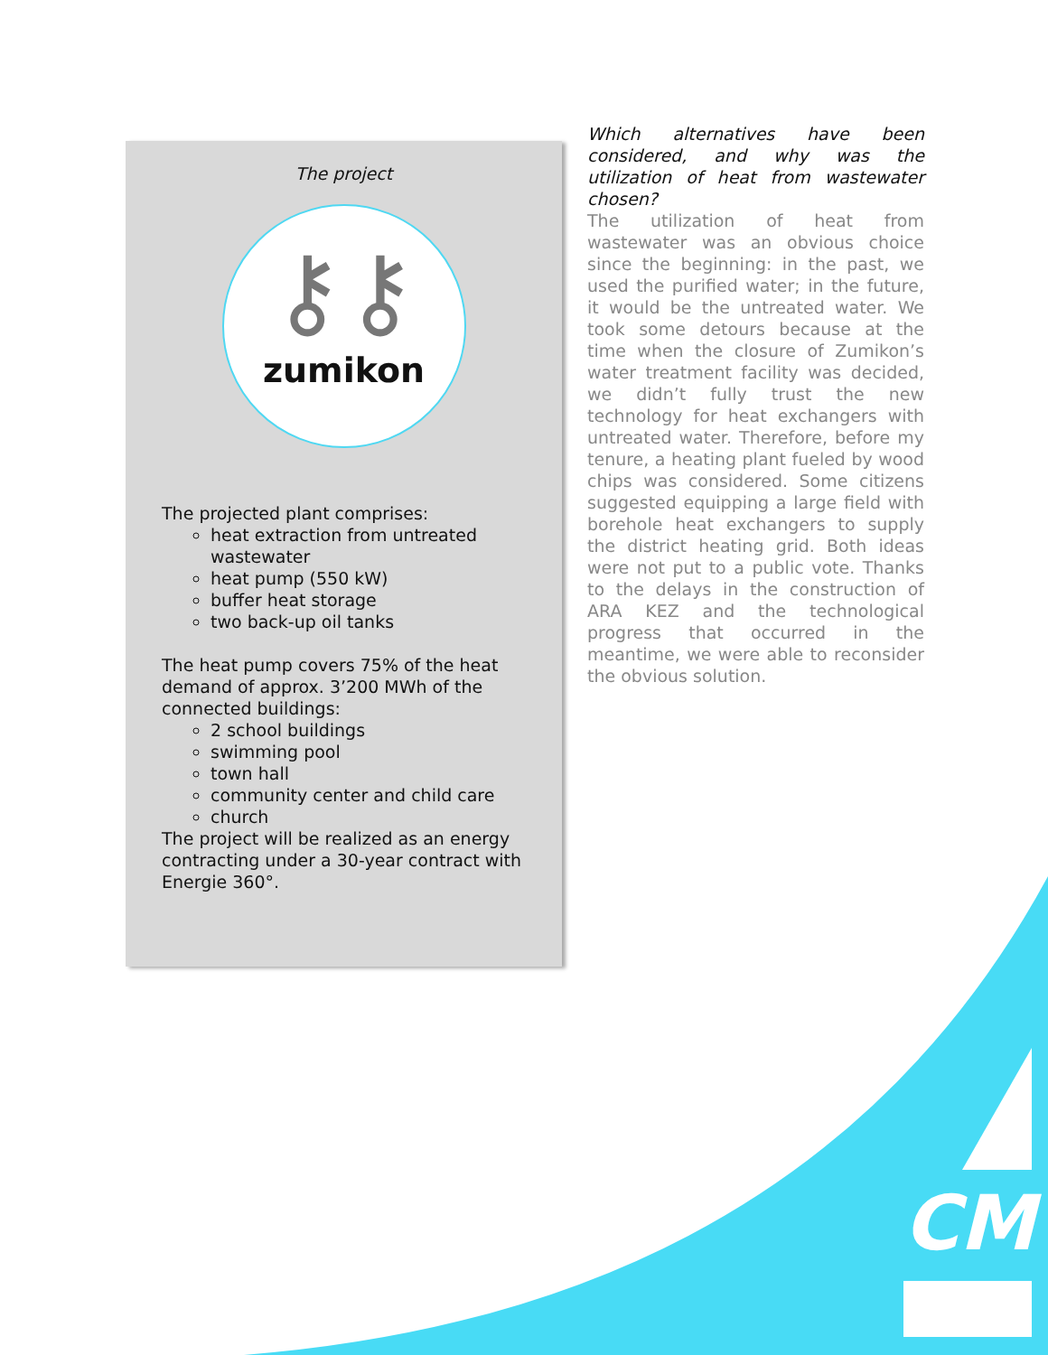The project
⚷⚷
zumikon
The projected plant comprises:
heat extraction from untreated wastewater
heat pump (550 kW)
buffer heat storage
two back-up oil tanks
The heat pump covers 75% of the heat demand of approx. 3’200 MWh of the connected buildings:
2 school buildings
swimming pool
town hall
community center and child care
church
The project will be realized as an energy contracting under a 30-year contract with Energie 360°.
Which alternatives have been considered, and why was the utilization of heat from wastewater chosen?
The utilization of heat from wastewater was an obvious choice since the beginning: in the past, we used the purified water; in the future, it would be the untreated water. We took some detours because at the time when the closure of Zumikon’s water treatment facility was decided, we didn’t fully trust the new technology for heat exchangers with untreated water. Therefore, before my tenure, a heating plant fueled by wood chips was considered. Some citizens suggested equipping a large field with borehole heat exchangers to supply the district heating grid. Both ideas were not put to a public vote. Thanks to the delays in the construction of ARA KEZ and the technological progress that occurred in the meantime, we were able to reconsider the obvious solution.
CM